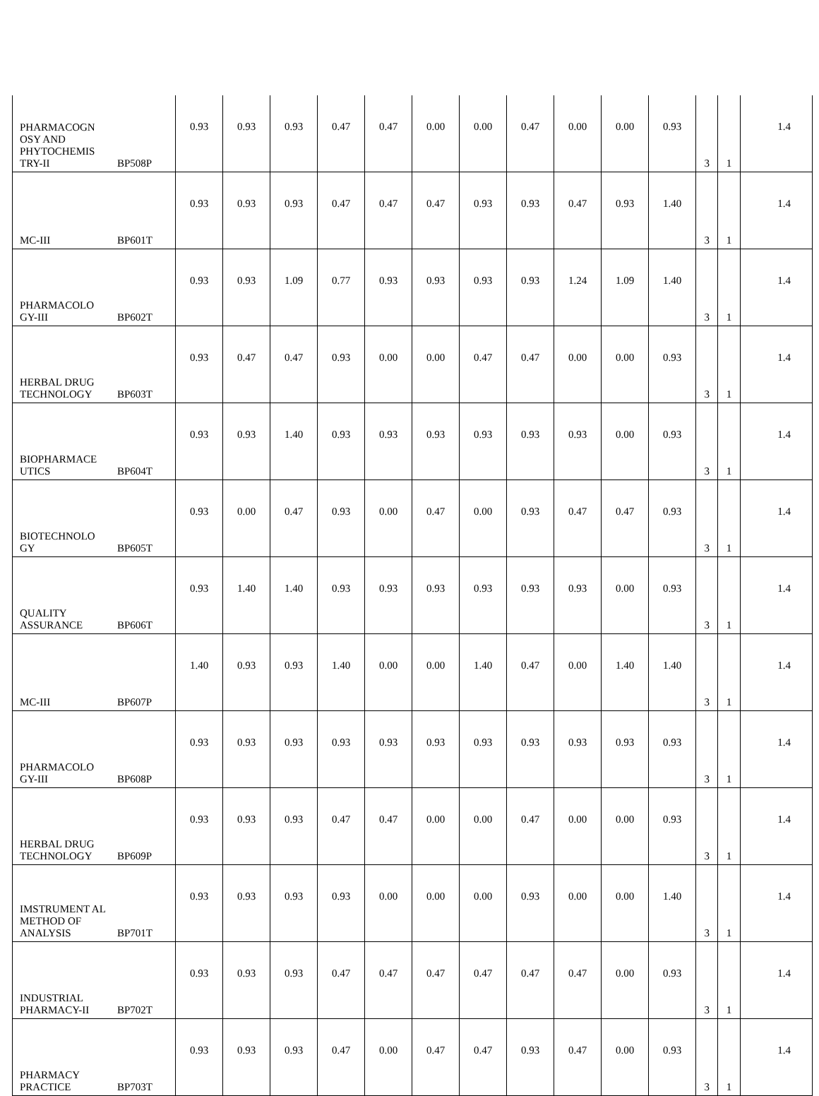| PHARMACOGN OSY AND PHYTOCHEMIS TRY-II | BP508P | 0.93 | 0.93 | 0.93 | 0.47 | 0.47 | 0.00 | 0.00 | 0.47 | 0.00 | 0.00 | 0.93 | 3 | 1 | 1.4 |
| MC-III | BP601T | 0.93 | 0.93 | 0.93 | 0.47 | 0.47 | 0.47 | 0.93 | 0.93 | 0.47 | 0.93 | 1.40 | 3 | 1 | 1.4 |
| PHARMACOLO GY-III | BP602T | 0.93 | 0.93 | 1.09 | 0.77 | 0.93 | 0.93 | 0.93 | 0.93 | 1.24 | 1.09 | 1.40 | 3 | 1 | 1.4 |
| HERBAL DRUG TECHNOLOGY | BP603T | 0.93 | 0.47 | 0.47 | 0.93 | 0.00 | 0.00 | 0.47 | 0.47 | 0.00 | 0.00 | 0.93 | 3 | 1 | 1.4 |
| BIOPHARMACE UTICS | BP604T | 0.93 | 0.93 | 1.40 | 0.93 | 0.93 | 0.93 | 0.93 | 0.93 | 0.93 | 0.00 | 0.93 | 3 | 1 | 1.4 |
| BIOTECHNOLO GY | BP605T | 0.93 | 0.00 | 0.47 | 0.93 | 0.00 | 0.47 | 0.00 | 0.93 | 0.47 | 0.47 | 0.93 | 3 | 1 | 1.4 |
| QUALITY ASSURANCE | BP606T | 0.93 | 1.40 | 1.40 | 0.93 | 0.93 | 0.93 | 0.93 | 0.93 | 0.93 | 0.00 | 0.93 | 3 | 1 | 1.4 |
| MC-III | BP607P | 1.40 | 0.93 | 0.93 | 1.40 | 0.00 | 0.00 | 1.40 | 0.47 | 0.00 | 1.40 | 1.40 | 3 | 1 | 1.4 |
| PHARMACOLO GY-III | BP608P | 0.93 | 0.93 | 0.93 | 0.93 | 0.93 | 0.93 | 0.93 | 0.93 | 0.93 | 0.93 | 0.93 | 3 | 1 | 1.4 |
| HERBAL DRUG TECHNOLOGY | BP609P | 0.93 | 0.93 | 0.93 | 0.47 | 0.47 | 0.00 | 0.00 | 0.47 | 0.00 | 0.00 | 0.93 | 3 | 1 | 1.4 |
| IMSTRUMENT AL METHOD OF ANALYSIS | BP701T | 0.93 | 0.93 | 0.93 | 0.93 | 0.00 | 0.00 | 0.00 | 0.93 | 0.00 | 0.00 | 1.40 | 3 | 1 | 1.4 |
| INDUSTRIAL PHARMACY-II | BP702T | 0.93 | 0.93 | 0.93 | 0.47 | 0.47 | 0.47 | 0.47 | 0.47 | 0.47 | 0.00 | 0.93 | 3 | 1 | 1.4 |
| PHARMACY PRACTICE | BP703T | 0.93 | 0.93 | 0.93 | 0.47 | 0.00 | 0.47 | 0.47 | 0.93 | 0.47 | 0.00 | 0.93 | 3 | 1 | 1.4 |